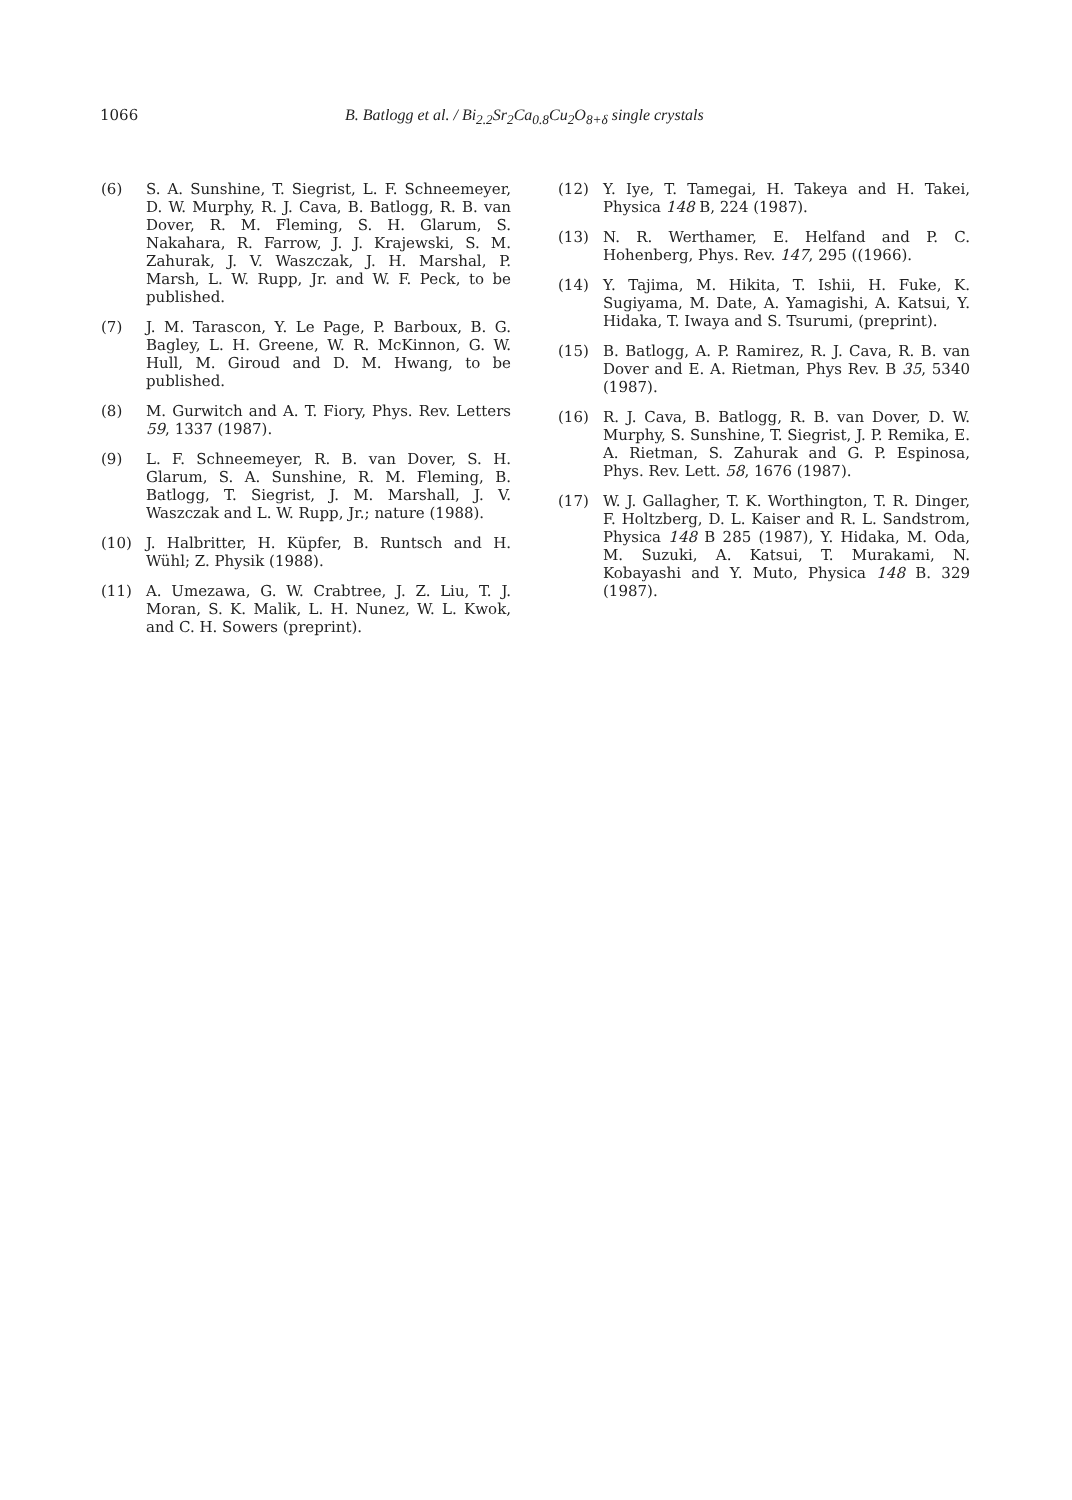1066 B. Batlogg et al. / Bi<sub>2.2</sub>Sr<sub>2</sub>Ca<sub>0.8</sub>Cu<sub>2</sub>O<sub>8+δ</sub> single crystals
(6) S. A. Sunshine, T. Siegrist, L. F. Schneemeyer, D. W. Murphy, R. J. Cava, B. Batlogg, R. B. van Dover, R. M. Fleming, S. H. Glarum, S. Nakahara, R. Farrow, J. J. Krajewski, S. M. Zahurak, J. V. Waszczak, J. H. Marshal, P. Marsh, L. W. Rupp, Jr. and W. F. Peck, to be published.
(7) J. M. Tarascon, Y. Le Page, P. Barboux, B. G. Bagley, L. H. Greene, W. R. McKinnon, G. W. Hull, M. Giroud and D. M. Hwang, to be published.
(8) M. Gurwitch and A. T. Fiory, Phys. Rev. Letters 59, 1337 (1987).
(9) L. F. Schneemeyer, R. B. van Dover, S. H. Glarum, S. A. Sunshine, R. M. Fleming, B. Batlogg, T. Siegrist, J. M. Marshall, J. V. Waszczak and L. W. Rupp, Jr.; nature (1988).
(10) J. Halbritter, H. Küpfer, B. Runtsch and H. Wühl; Z. Physik (1988).
(11) A. Umezawa, G. W. Crabtree, J. Z. Liu, T. J. Moran, S. K. Malik, L. H. Nunez, W. L. Kwok, and C. H. Sowers (preprint).
(12) Y. Iye, T. Tamegai, H. Takeya and H. Takei, Physica 148 B, 224 (1987).
(13) N. R. Werthamer, E. Helfand and P. C. Hohenberg, Phys. Rev. 147, 295 ((1966).
(14) Y. Tajima, M. Hikita, T. Ishii, H. Fuke, K. Sugiyama, M. Date, A. Yamagishi, A. Katsui, Y. Hidaka, T. Iwaya and S. Tsurumi, (preprint).
(15) B. Batlogg, A. P. Ramirez, R. J. Cava, R. B. van Dover and E. A. Rietman, Phys Rev. B 35, 5340 (1987).
(16) R. J. Cava, B. Batlogg, R. B. van Dover, D. W. Murphy, S. Sunshine, T. Siegrist, J. P. Remika, E. A. Rietman, S. Zahurak and G. P. Espinosa, Phys. Rev. Lett. 58, 1676 (1987).
(17) W. J. Gallagher, T. K. Worthington, T. R. Dinger, F. Holtzberg, D. L. Kaiser and R. L. Sandstrom, Physica 148 B 285 (1987), Y. Hidaka, M. Oda, M. Suzuki, A. Katsui, T. Murakami, N. Kobayashi and Y. Muto, Physica 148 B. 329 (1987).